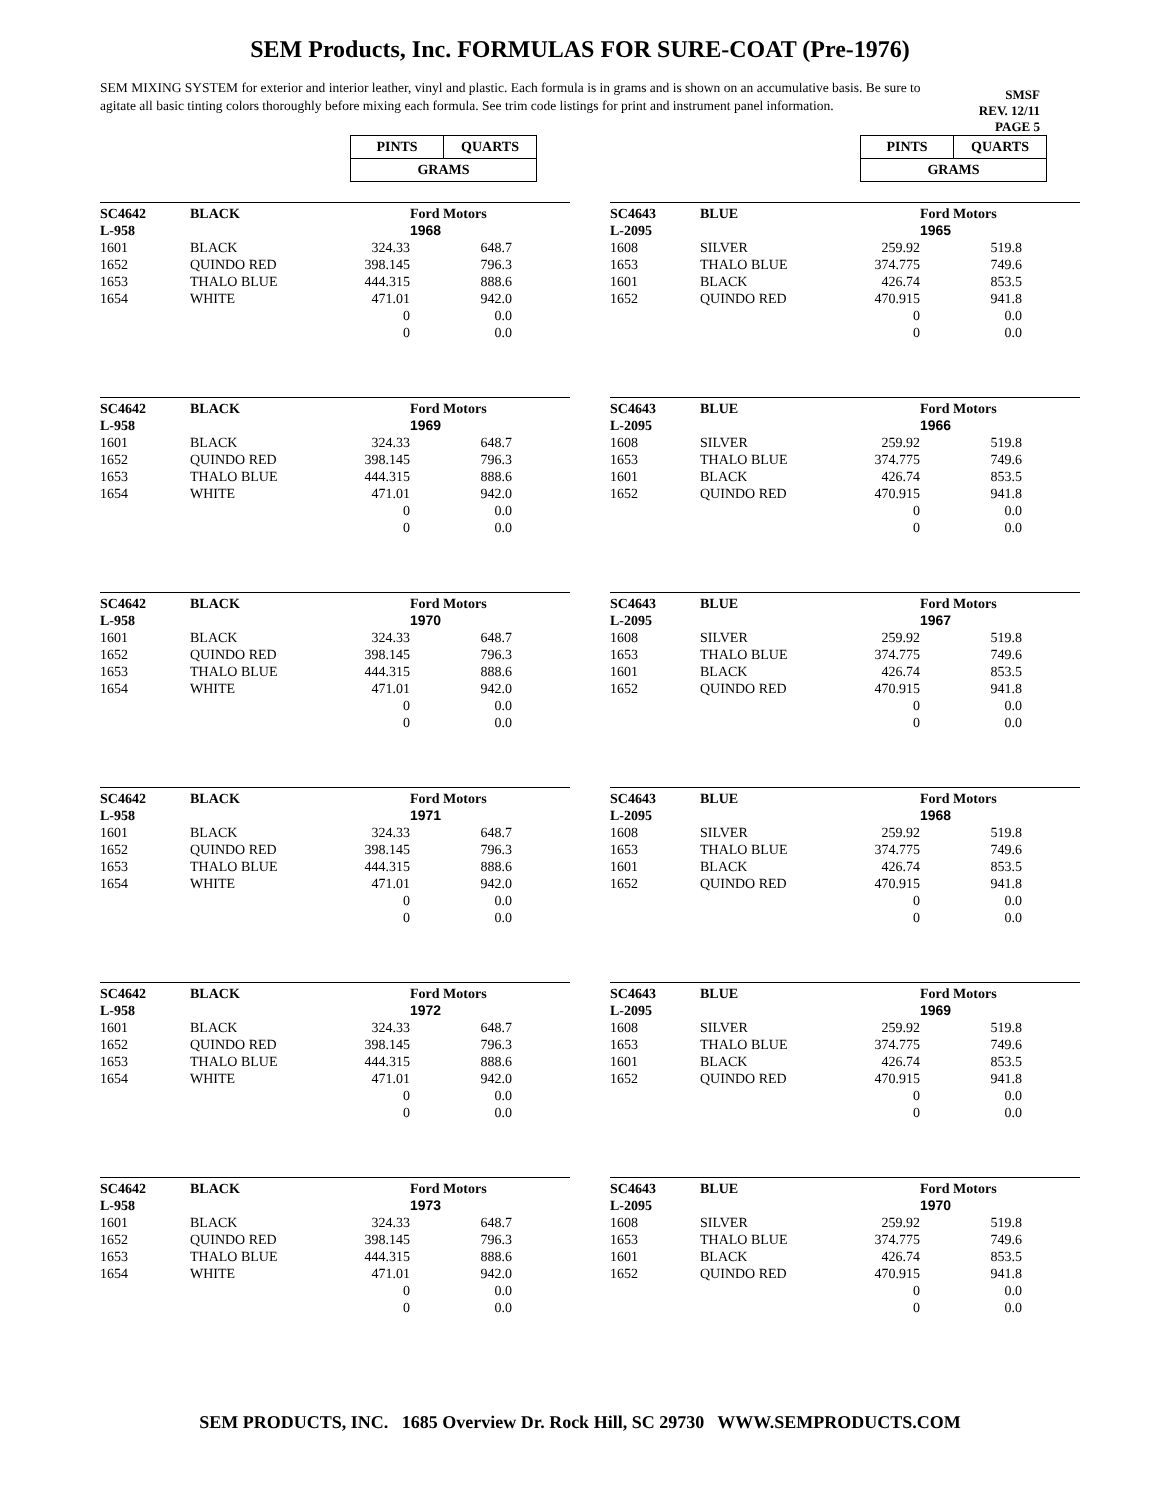SEM Products, Inc. FORMULAS FOR SURE-COAT (Pre-1976)
SEM MIXING SYSTEM for exterior and interior leather, vinyl and plastic. Each formula is in grams and is shown on an accumulative basis. Be sure to agitate all basic tinting colors thoroughly before mixing each formula. See trim code listings for print and instrument panel information.
SMSF
REV. 12/11
PAGE 5
| PINTS | QUARTS |
| GRAMS | |
| SC4642 | BLACK | | Ford Motors |
| L-958 | | | 1968 |
| 1601 | BLACK | 324.33 | 648.7 |
| 1652 | QUINDO RED | 398.145 | 796.3 |
| 1653 | THALO BLUE | 444.315 | 888.6 |
| 1654 | WHITE | 471.01 | 942.0 |
| | | 0 | 0.0 |
| | | 0 | 0.0 |
| SC4642 | BLACK | | Ford Motors |
| L-958 | | | 1969 |
| 1601 | BLACK | 324.33 | 648.7 |
| 1652 | QUINDO RED | 398.145 | 796.3 |
| 1653 | THALO BLUE | 444.315 | 888.6 |
| 1654 | WHITE | 471.01 | 942.0 |
| | | 0 | 0.0 |
| | | 0 | 0.0 |
| SC4642 | BLACK | | Ford Motors |
| L-958 | | | 1970 |
| 1601 | BLACK | 324.33 | 648.7 |
| 1652 | QUINDO RED | 398.145 | 796.3 |
| 1653 | THALO BLUE | 444.315 | 888.6 |
| 1654 | WHITE | 471.01 | 942.0 |
| | | 0 | 0.0 |
| | | 0 | 0.0 |
| SC4642 | BLACK | | Ford Motors |
| L-958 | | | 1971 |
| 1601 | BLACK | 324.33 | 648.7 |
| 1652 | QUINDO RED | 398.145 | 796.3 |
| 1653 | THALO BLUE | 444.315 | 888.6 |
| 1654 | WHITE | 471.01 | 942.0 |
| | | 0 | 0.0 |
| | | 0 | 0.0 |
| SC4642 | BLACK | | Ford Motors |
| L-958 | | | 1972 |
| 1601 | BLACK | 324.33 | 648.7 |
| 1652 | QUINDO RED | 398.145 | 796.3 |
| 1653 | THALO BLUE | 444.315 | 888.6 |
| 1654 | WHITE | 471.01 | 942.0 |
| | | 0 | 0.0 |
| | | 0 | 0.0 |
| SC4642 | BLACK | | Ford Motors |
| L-958 | | | 1973 |
| 1601 | BLACK | 324.33 | 648.7 |
| 1652 | QUINDO RED | 398.145 | 796.3 |
| 1653 | THALO BLUE | 444.315 | 888.6 |
| 1654 | WHITE | 471.01 | 942.0 |
| | | 0 | 0.0 |
| | | 0 | 0.0 |
| PINTS | QUARTS |
| GRAMS | |
| SC4643 | BLUE | | Ford Motors |
| L-2095 | | | 1965 |
| 1608 | SILVER | 259.92 | 519.8 |
| 1653 | THALO BLUE | 374.775 | 749.6 |
| 1601 | BLACK | 426.74 | 853.5 |
| 1652 | QUINDO RED | 470.915 | 941.8 |
| | | 0 | 0.0 |
| | | 0 | 0.0 |
| SC4643 | BLUE | | Ford Motors |
| L-2095 | | | 1966 |
| 1608 | SILVER | 259.92 | 519.8 |
| 1653 | THALO BLUE | 374.775 | 749.6 |
| 1601 | BLACK | 426.74 | 853.5 |
| 1652 | QUINDO RED | 470.915 | 941.8 |
| | | 0 | 0.0 |
| | | 0 | 0.0 |
| SC4643 | BLUE | | Ford Motors |
| L-2095 | | | 1967 |
| 1608 | SILVER | 259.92 | 519.8 |
| 1653 | THALO BLUE | 374.775 | 749.6 |
| 1601 | BLACK | 426.74 | 853.5 |
| 1652 | QUINDO RED | 470.915 | 941.8 |
| | | 0 | 0.0 |
| | | 0 | 0.0 |
| SC4643 | BLUE | | Ford Motors |
| L-2095 | | | 1968 |
| 1608 | SILVER | 259.92 | 519.8 |
| 1653 | THALO BLUE | 374.775 | 749.6 |
| 1601 | BLACK | 426.74 | 853.5 |
| 1652 | QUINDO RED | 470.915 | 941.8 |
| | | 0 | 0.0 |
| | | 0 | 0.0 |
| SC4643 | BLUE | | Ford Motors |
| L-2095 | | | 1969 |
| 1608 | SILVER | 259.92 | 519.8 |
| 1653 | THALO BLUE | 374.775 | 749.6 |
| 1601 | BLACK | 426.74 | 853.5 |
| 1652 | QUINDO RED | 470.915 | 941.8 |
| | | 0 | 0.0 |
| | | 0 | 0.0 |
| SC4643 | BLUE | | Ford Motors |
| L-2095 | | | 1970 |
| 1608 | SILVER | 259.92 | 519.8 |
| 1653 | THALO BLUE | 374.775 | 749.6 |
| 1601 | BLACK | 426.74 | 853.5 |
| 1652 | QUINDO RED | 470.915 | 941.8 |
| | | 0 | 0.0 |
| | | 0 | 0.0 |
SEM PRODUCTS, INC. 1685 Overview Dr. Rock Hill, SC 29730 WWW.SEMPRODUCTS.COM